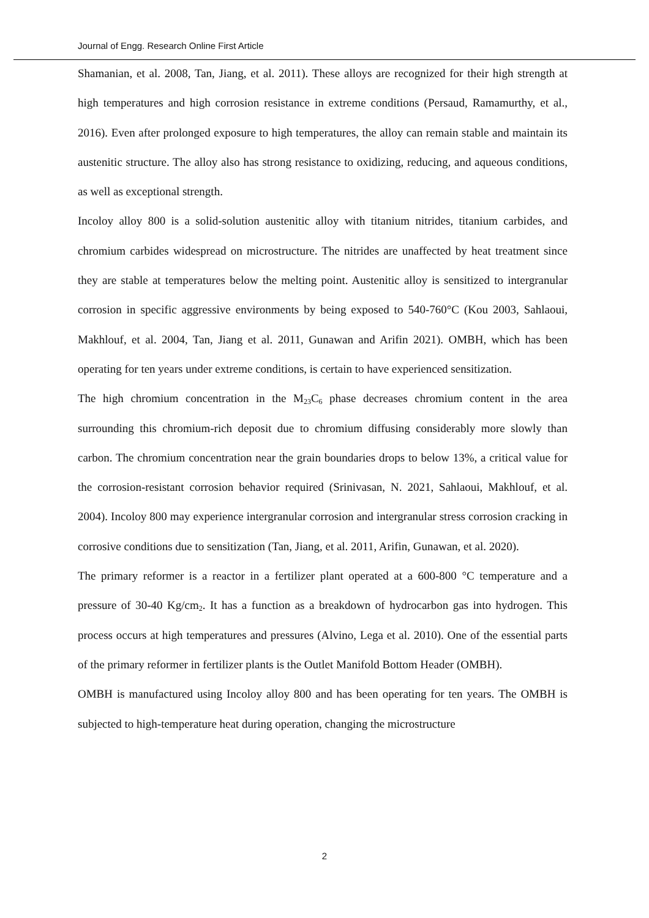Journal of Engg. Research Online First Article
Shamanian, et al. 2008, Tan, Jiang, et al. 2011). These alloys are recognized for their high strength at high temperatures and high corrosion resistance in extreme conditions (Persaud, Ramamurthy, et al., 2016). Even after prolonged exposure to high temperatures, the alloy can remain stable and maintain its austenitic structure. The alloy also has strong resistance to oxidizing, reducing, and aqueous conditions, as well as exceptional strength.
Incoloy alloy 800 is a solid-solution austenitic alloy with titanium nitrides, titanium carbides, and chromium carbides widespread on microstructure. The nitrides are unaffected by heat treatment since they are stable at temperatures below the melting point. Austenitic alloy is sensitized to intergranular corrosion in specific aggressive environments by being exposed to 540-760°C (Kou 2003, Sahlaoui, Makhlouf, et al. 2004, Tan, Jiang et al. 2011, Gunawan and Arifin 2021). OMBH, which has been operating for ten years under extreme conditions, is certain to have experienced sensitization.
The high chromium concentration in the M<sub>23</sub>C<sub>6</sub> phase decreases chromium content in the area surrounding this chromium-rich deposit due to chromium diffusing considerably more slowly than carbon. The chromium concentration near the grain boundaries drops to below 13%, a critical value for the corrosion-resistant corrosion behavior required (Srinivasan, N. 2021, Sahlaoui, Makhlouf, et al. 2004). Incoloy 800 may experience intergranular corrosion and intergranular stress corrosion cracking in corrosive conditions due to sensitization (Tan, Jiang, et al. 2011, Arifin, Gunawan, et al. 2020).
The primary reformer is a reactor in a fertilizer plant operated at a 600-800 °C temperature and a pressure of 30-40 Kg/cm<sub>2</sub>. It has a function as a breakdown of hydrocarbon gas into hydrogen. This process occurs at high temperatures and pressures (Alvino, Lega et al. 2010). One of the essential parts of the primary reformer in fertilizer plants is the Outlet Manifold Bottom Header (OMBH).
OMBH is manufactured using Incoloy alloy 800 and has been operating for ten years. The OMBH is subjected to high-temperature heat during operation, changing the microstructure
2